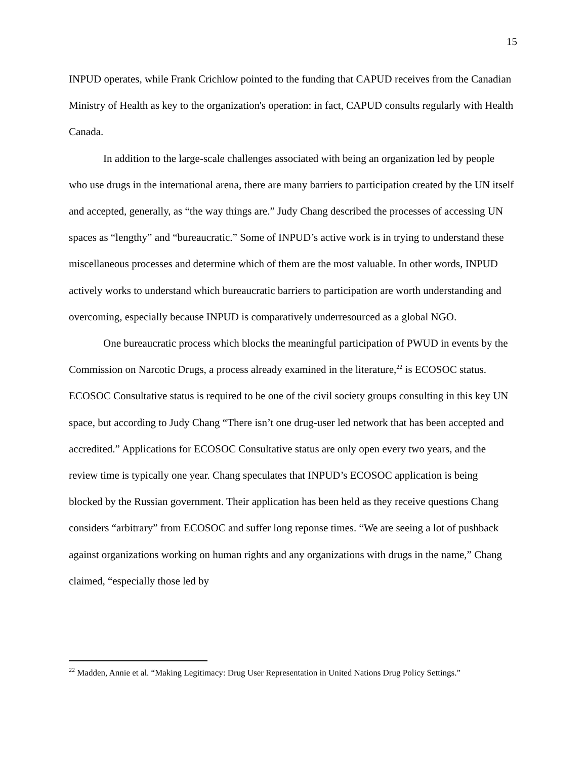15
INPUD operates, while Frank Crichlow pointed to the funding that CAPUD receives from the Canadian Ministry of Health as key to the organization's operation: in fact, CAPUD consults regularly with Health Canada.
In addition to the large-scale challenges associated with being an organization led by people who use drugs in the international arena, there are many barriers to participation created by the UN itself and accepted, generally, as “the way things are.” Judy Chang described the processes of accessing UN spaces as “lengthy” and “bureaucratic.” Some of INPUD’s active work is in trying to understand these miscellaneous processes and determine which of them are the most valuable. In other words, INPUD actively works to understand which bureaucratic barriers to participation are worth understanding and overcoming, especially because INPUD is comparatively underresourced as a global NGO.
One bureaucratic process which blocks the meaningful participation of PWUD in events by the Commission on Narcotic Drugs, a process already examined in the literature,<sup>22</sup> is ECOSOC status. ECOSOC Consultative status is required to be one of the civil society groups consulting in this key UN space, but according to Judy Chang “There isn’t one drug-user led network that has been accepted and accredited.” Applications for ECOSOC Consultative status are only open every two years, and the review time is typically one year. Chang speculates that INPUD’s ECOSOC application is being blocked by the Russian government. Their application has been held as they receive questions Chang considers “arbitrary” from ECOSOC and suffer long reponse times. “We are seeing a lot of pushback against organizations working on human rights and any organizations with drugs in the name,” Chang claimed, “especially those led by
<sup>22</sup> Madden, Annie et al. “Making Legitimacy: Drug User Representation in United Nations Drug Policy Settings.”